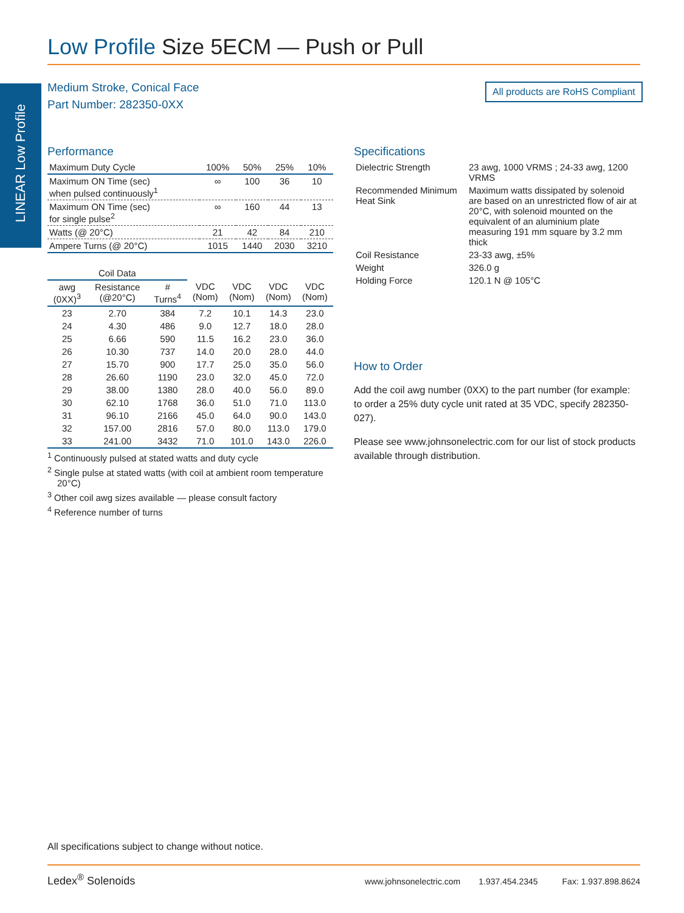Low Profile Size 5ECM — Push or Pull
LINEAR Low Profile
Medium Stroke, Conical Face
Part Number: 282350-0XX
All products are RoHS Compliant
Performance
| Maximum Duty Cycle | 100% | 50% | 25% | 10% |
| --- | --- | --- | --- | --- |
| Maximum ON Time (sec) when pulsed continuously<sup>1</sup> | ∞ | 100 | 36 | 10 |
| Maximum ON Time (sec) for single pulse<sup>2</sup> | ∞ | 160 | 44 | 13 |
| Watts (@ 20°C) | 21 | 42 | 84 | 210 |
| Ampere Turns (@ 20°C) | 1015 | 1440 | 2030 | 3210 |
| Coil Data | | | | | | |
| --- | --- | --- | --- | --- | --- | --- |
| awg (0XX)<sup>3</sup> | Resistance (@20°C) | # Turns<sup>4</sup> | VDC (Nom) | VDC (Nom) | VDC (Nom) | VDC (Nom) |
| 23 | 2.70 | 384 | 7.2 | 10.1 | 14.3 | 23.0 |
| 24 | 4.30 | 486 | 9.0 | 12.7 | 18.0 | 28.0 |
| 25 | 6.66 | 590 | 11.5 | 16.2 | 23.0 | 36.0 |
| 26 | 10.30 | 737 | 14.0 | 20.0 | 28.0 | 44.0 |
| 27 | 15.70 | 900 | 17.7 | 25.0 | 35.0 | 56.0 |
| 28 | 26.60 | 1190 | 23.0 | 32.0 | 45.0 | 72.0 |
| 29 | 38.00 | 1380 | 28.0 | 40.0 | 56.0 | 89.0 |
| 30 | 62.10 | 1768 | 36.0 | 51.0 | 71.0 | 113.0 |
| 31 | 96.10 | 2166 | 45.0 | 64.0 | 90.0 | 143.0 |
| 32 | 157.00 | 2816 | 57.0 | 80.0 | 113.0 | 179.0 |
| 33 | 241.00 | 3432 | 71.0 | 101.0 | 143.0 | 226.0 |
<sup>1</sup> Continuously pulsed at stated watts and duty cycle
<sup>2</sup> Single pulse at stated watts (with coil at ambient room temperature 20°C)
<sup>3</sup> Other coil awg sizes available — please consult factory
<sup>4</sup> Reference number of turns
Specifications
| Dielectric Strength | 23 awg, 1000 VRMS ; 24-33 awg, 1200 VRMS |
| Recommended Minimum Heat Sink | Maximum watts dissipated by solenoid are based on an unrestricted flow of air at 20°C, with solenoid mounted on the equivalent of an aluminium plate measuring 191 mm square by 3.2 mm thick |
| Coil Resistance | 23-33 awg, ±5% |
| Weight | 326.0 g |
| Holding Force | 120.1 N @ 105°C |
How to Order
Add the coil awg number (0XX) to the part number (for example: to order a 25% duty cycle unit rated at 35 VDC, specify 282350-027).
Please see www.johnsonelectric.com for our list of stock products available through distribution.
All specifications subject to change without notice.
Ledex<sup>®</sup> Solenoids www.johnsonelectric.com 1.937.454.2345 Fax: 1.937.898.8624